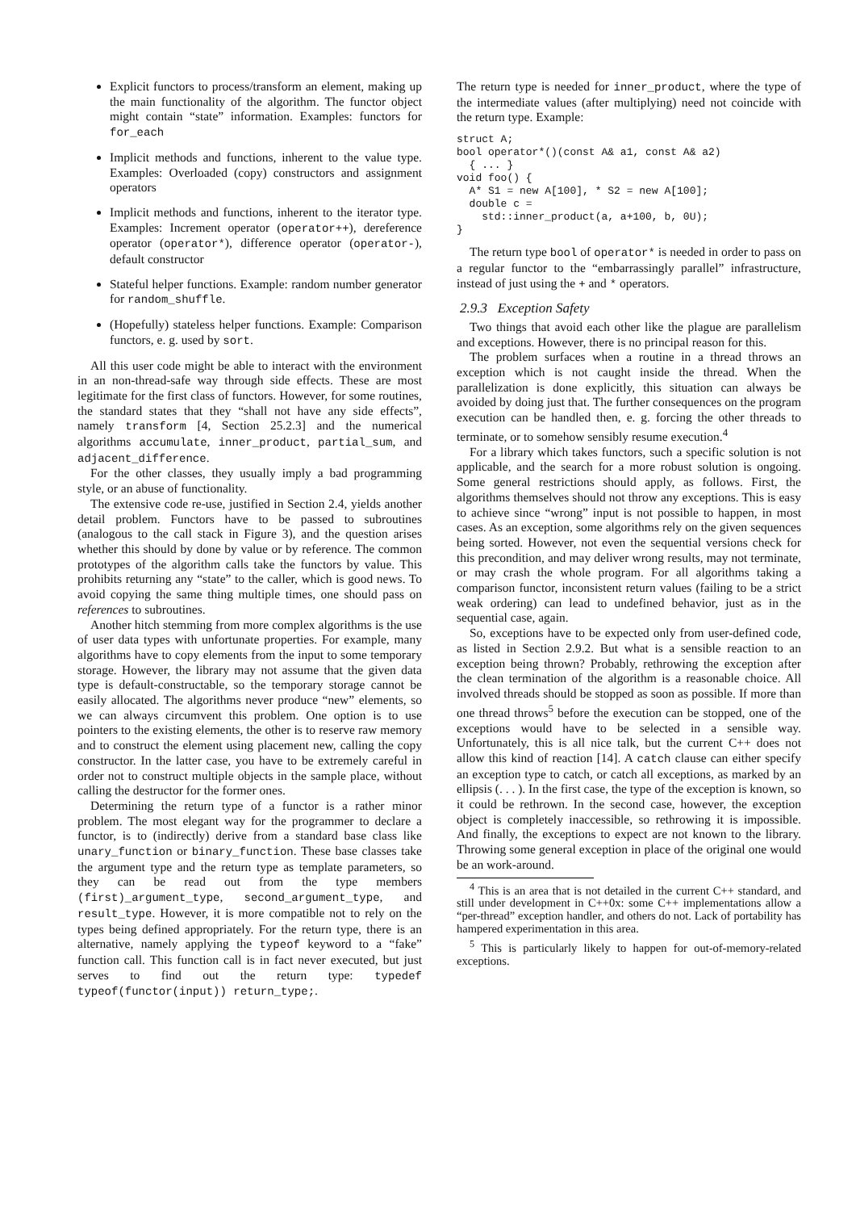Explicit functors to process/transform an element, making up the main functionality of the algorithm. The functor object might contain “state” information. Examples: functors for for_each
Implicit methods and functions, inherent to the value type. Examples: Overloaded (copy) constructors and assignment operators
Implicit methods and functions, inherent to the iterator type. Examples: Increment operator (operator++), dereference operator (operator*), difference operator (operator-), default constructor
Stateful helper functions. Example: random number generator for random_shuffle.
(Hopefully) stateless helper functions. Example: Comparison functors, e. g. used by sort.
All this user code might be able to interact with the environment in an non-thread-safe way through side effects. These are most legitimate for the first class of functors. However, for some routines, the standard states that they “shall not have any side effects”, namely transform [4, Section 25.2.3] and the numerical algorithms accumulate, inner_product, partial_sum, and adjacent_difference.
For the other classes, they usually imply a bad programming style, or an abuse of functionality.
The extensive code re-use, justified in Section 2.4, yields another detail problem. Functors have to be passed to subroutines (analogous to the call stack in Figure 3), and the question arises whether this should by done by value or by reference. The common prototypes of the algorithm calls take the functors by value. This prohibits returning any “state” to the caller, which is good news. To avoid copying the same thing multiple times, one should pass on references to subroutines.
Another hitch stemming from more complex algorithms is the use of user data types with unfortunate properties. For example, many algorithms have to copy elements from the input to some temporary storage. However, the library may not assume that the given data type is default-constructable, so the temporary storage cannot be easily allocated. The algorithms never produce “new” elements, so we can always circumvent this problem. One option is to use pointers to the existing elements, the other is to reserve raw memory and to construct the element using placement new, calling the copy constructor. In the latter case, you have to be extremely careful in order not to construct multiple objects in the sample place, without calling the destructor for the former ones.
Determining the return type of a functor is a rather minor problem. The most elegant way for the programmer to declare a functor, is to (indirectly) derive from a standard base class like unary_function or binary_function. These base classes take the argument type and the return type as template parameters, so they can be read out from the type members (first)_argument_type, second_argument_type, and result_type. However, it is more compatible not to rely on the types being defined appropriately. For the return type, there is an alternative, namely applying the typeof keyword to a “fake” function call. This function call is in fact never executed, but just serves to find out the return type: typedef typeof(functor(input)) return_type;.
The return type is needed for inner_product, where the type of the intermediate values (after multiplying) need not coincide with the return type. Example:
struct A;
bool operator*()(const A& a1, const A& a2)
  { ... }
void foo() {
  A* S1 = new A[100], * S2 = new A[100];
  double c =
    std::inner_product(a, a+100, b, 0U);
}
The return type bool of operator* is needed in order to pass on a regular functor to the “embarrassingly parallel” infrastructure, instead of just using the + and * operators.
2.9.3 Exception Safety
Two things that avoid each other like the plague are parallelism and exceptions. However, there is no principal reason for this.
The problem surfaces when a routine in a thread throws an exception which is not caught inside the thread. When the parallelization is done explicitly, this situation can always be avoided by doing just that. The further consequences on the program execution can be handled then, e. g. forcing the other threads to terminate, or to somehow sensibly resume execution.<sup>4</sup>
For a library which takes functors, such a specific solution is not applicable, and the search for a more robust solution is ongoing. Some general restrictions should apply, as follows. First, the algorithms themselves should not throw any exceptions. This is easy to achieve since “wrong” input is not possible to happen, in most cases. As an exception, some algorithms rely on the given sequences being sorted. However, not even the sequential versions check for this precondition, and may deliver wrong results, may not terminate, or may crash the whole program. For all algorithms taking a comparison functor, inconsistent return values (failing to be a strict weak ordering) can lead to undefined behavior, just as in the sequential case, again.
So, exceptions have to be expected only from user-defined code, as listed in Section 2.9.2. But what is a sensible reaction to an exception being thrown? Probably, rethrowing the exception after the clean termination of the algorithm is a reasonable choice. All involved threads should be stopped as soon as possible. If more than one thread throws<sup>5</sup> before the execution can be stopped, one of the exceptions would have to be selected in a sensible way. Unfortunately, this is all nice talk, but the current C++ does not allow this kind of reaction [14]. A catch clause can either specify an exception type to catch, or catch all exceptions, as marked by an ellipsis (. . . ). In the first case, the type of the exception is known, so it could be rethrown. In the second case, however, the exception object is completely inaccessible, so rethrowing it is impossible. And finally, the exceptions to expect are not known to the library. Throwing some general exception in place of the original one would be an work-around.
<sup>4</sup> This is an area that is not detailed in the current C++ standard, and still under development in C++0x: some C++ implementations allow a “per-thread” exception handler, and others do not. Lack of portability has hampered experimentation in this area.
<sup>5</sup> This is particularly likely to happen for out-of-memory-related exceptions.